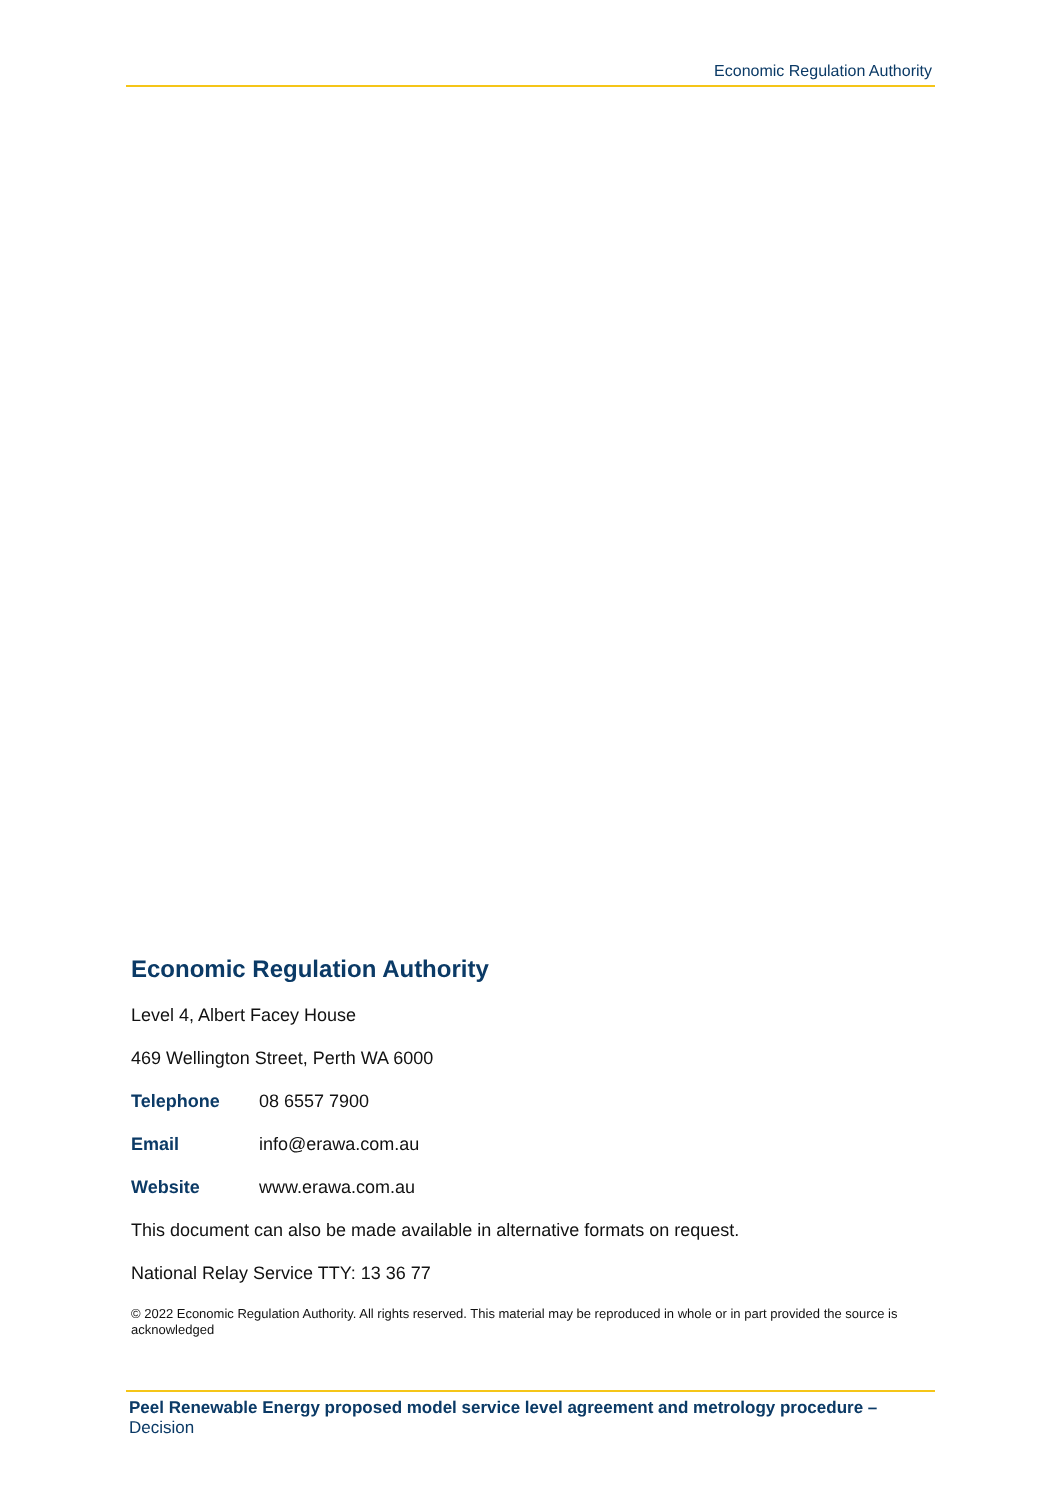Economic Regulation Authority
Economic Regulation Authority
Level 4, Albert Facey House
469 Wellington Street, Perth WA 6000
Telephone 08 6557 7900
Email info@erawa.com.au
Website www.erawa.com.au
This document can also be made available in alternative formats on request.
National Relay Service TTY: 13 36 77
© 2022 Economic Regulation Authority. All rights reserved. This material may be reproduced in whole or in part provided the source is acknowledged
Peel Renewable Energy proposed model service level agreement and metrology procedure –
Decision